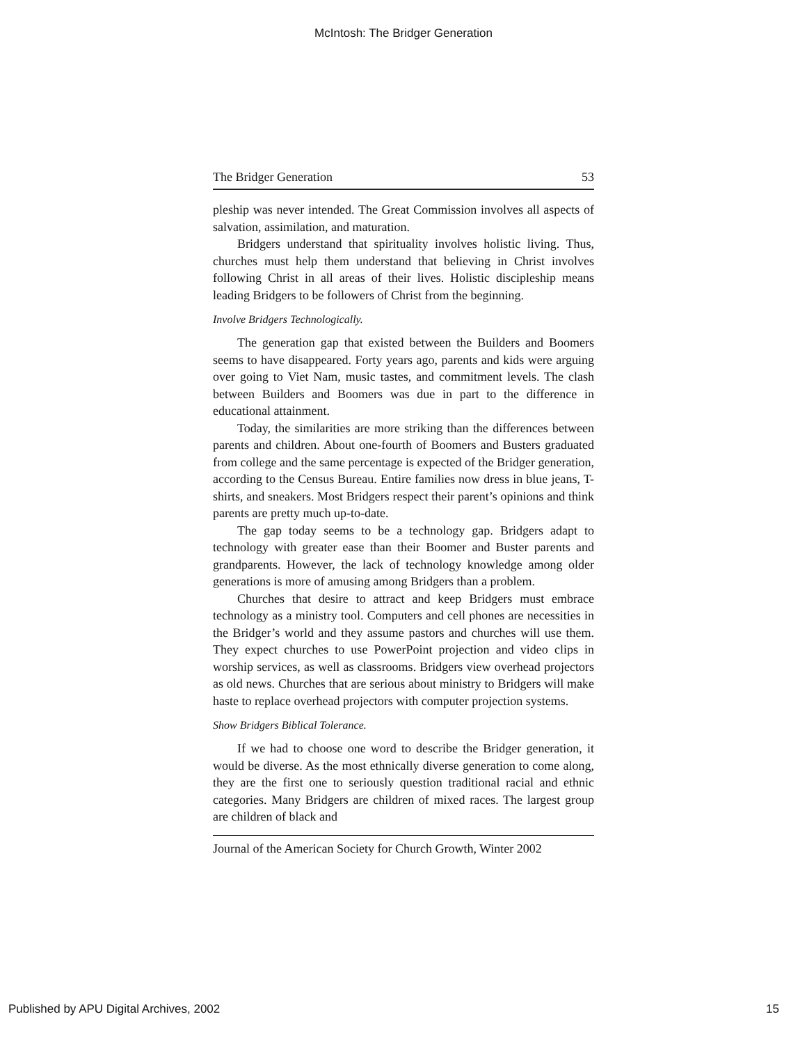McIntosh: The Bridger Generation
The Bridger Generation 53
pleship was never intended. The Great Commission involves all aspects of salvation, assimilation, and maturation.
Bridgers understand that spirituality involves holistic living. Thus, churches must help them understand that believing in Christ involves following Christ in all areas of their lives. Holistic discipleship means leading Bridgers to be followers of Christ from the beginning.
Involve Bridgers Technologically.
The generation gap that existed between the Builders and Boomers seems to have disappeared. Forty years ago, parents and kids were arguing over going to Viet Nam, music tastes, and commitment levels. The clash between Builders and Boomers was due in part to the difference in educational attainment.
Today, the similarities are more striking than the differences between parents and children. About one-fourth of Boomers and Busters graduated from college and the same percentage is expected of the Bridger generation, according to the Census Bureau. Entire families now dress in blue jeans, T-shirts, and sneakers. Most Bridgers respect their parent’s opinions and think parents are pretty much up-to-date.
The gap today seems to be a technology gap. Bridgers adapt to technology with greater ease than their Boomer and Buster parents and grandparents. However, the lack of technology knowledge among older generations is more of amusing among Bridgers than a problem.
Churches that desire to attract and keep Bridgers must embrace technology as a ministry tool. Computers and cell phones are necessities in the Bridger’s world and they assume pastors and churches will use them. They expect churches to use PowerPoint projection and video clips in worship services, as well as classrooms. Bridgers view overhead projectors as old news. Churches that are serious about ministry to Bridgers will make haste to replace overhead projectors with computer projection systems.
Show Bridgers Biblical Tolerance.
If we had to choose one word to describe the Bridger generation, it would be diverse. As the most ethnically diverse generation to come along, they are the first one to seriously question traditional racial and ethnic categories. Many Bridgers are children of mixed races. The largest group are children of black and
Journal of the American Society for Church Growth, Winter 2002
Published by APU Digital Archives, 2002 15